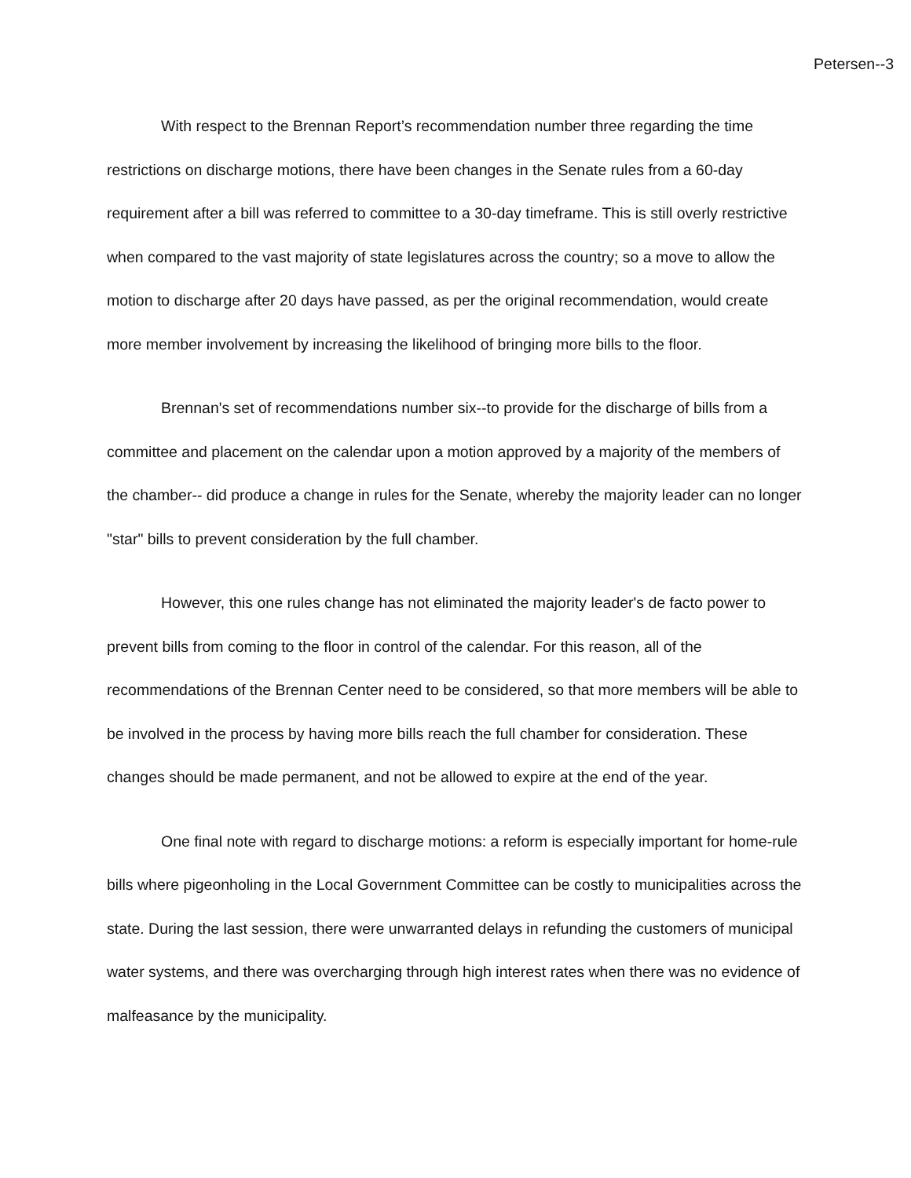Petersen--3
With respect to the Brennan Report’s recommendation number three regarding the time restrictions on discharge motions, there have been changes in the Senate rules from a 60-day requirement after a bill was referred to committee to a 30-day timeframe. This is still overly restrictive when compared to the vast majority of state legislatures across the country; so a move to allow the motion to discharge after 20 days have passed, as per the original recommendation, would create more member involvement by increasing the likelihood of bringing more bills to the floor.
Brennan's set of recommendations number six--to provide for the discharge of bills from a committee and placement on the calendar upon a motion approved by a majority of the members of the chamber-- did produce a change in rules for the Senate, whereby the majority leader can no longer "star" bills to prevent consideration by the full chamber.
However, this one rules change has not eliminated the majority leader's de facto power to prevent bills from coming to the floor in control of the calendar. For this reason, all of the recommendations of the Brennan Center need to be considered, so that more members will be able to be involved in the process by having more bills reach the full chamber for consideration. These changes should be made permanent, and not be allowed to expire at the end of the year.
One final note with regard to discharge motions: a reform is especially important for home-rule bills where pigeonholing in the Local Government Committee can be costly to municipalities across the state. During the last session, there were unwarranted delays in refunding the customers of municipal water systems, and there was overcharging through high interest rates when there was no evidence of malfeasance by the municipality.